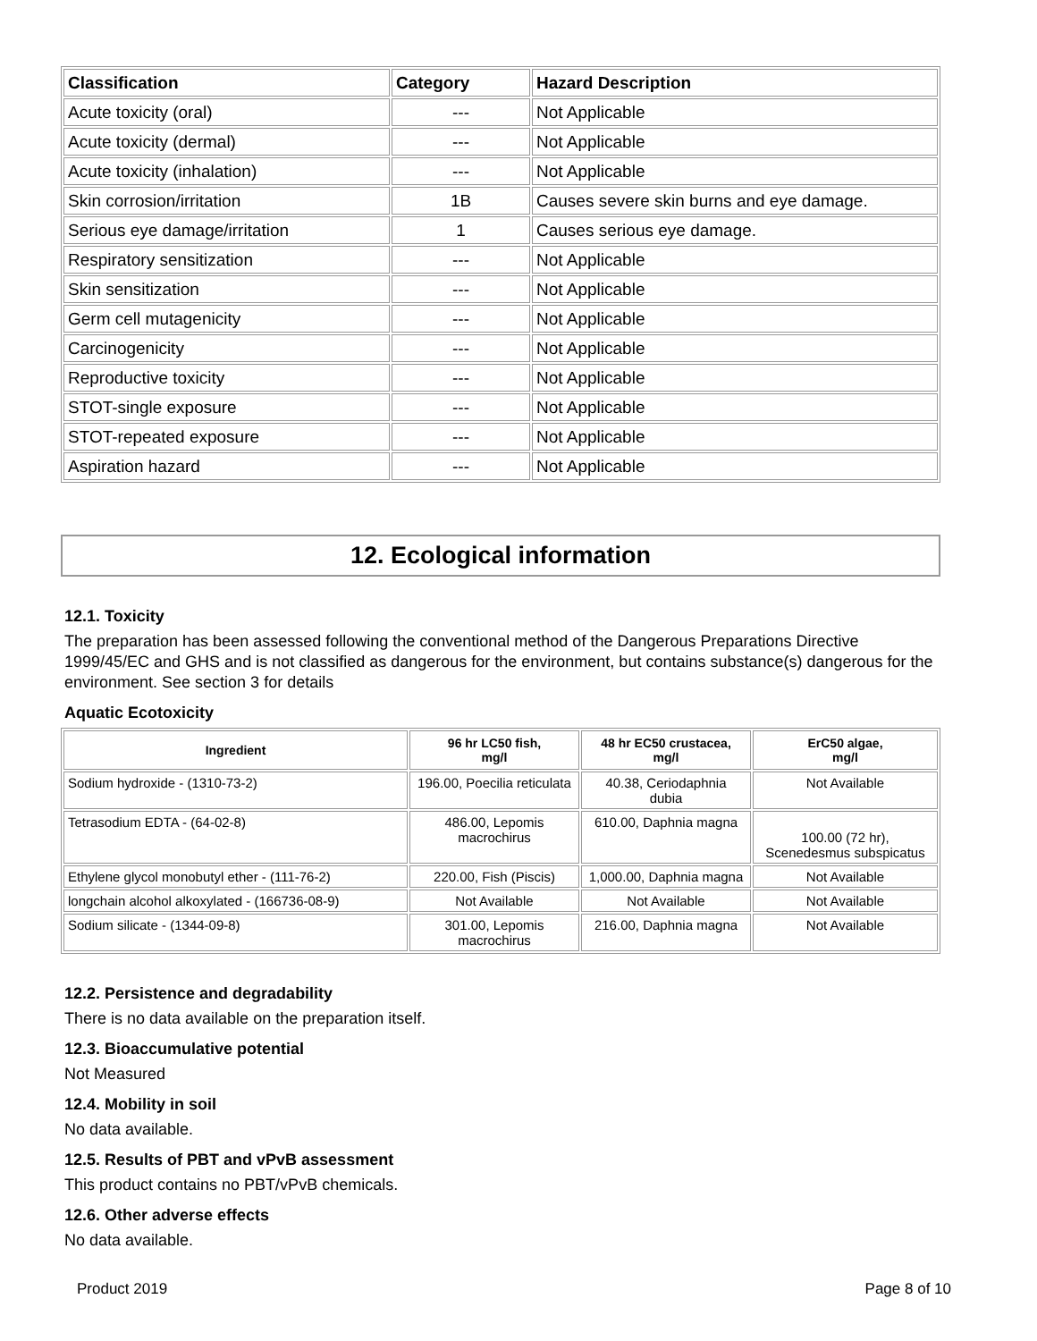| Classification | Category | Hazard Description |
| --- | --- | --- |
| Acute toxicity (oral) | --- | Not Applicable |
| Acute toxicity (dermal) | --- | Not Applicable |
| Acute toxicity (inhalation) | --- | Not Applicable |
| Skin corrosion/irritation | 1B | Causes severe skin burns and eye damage. |
| Serious eye damage/irritation | 1 | Causes serious eye damage. |
| Respiratory sensitization | --- | Not Applicable |
| Skin sensitization | --- | Not Applicable |
| Germ cell mutagenicity | --- | Not Applicable |
| Carcinogenicity | --- | Not Applicable |
| Reproductive toxicity | --- | Not Applicable |
| STOT-single exposure | --- | Not Applicable |
| STOT-repeated exposure | --- | Not Applicable |
| Aspiration hazard | --- | Not Applicable |
12. Ecological information
12.1. Toxicity
The preparation has been assessed following the conventional method of the Dangerous Preparations Directive 1999/45/EC and GHS and is not classified as dangerous for the environment, but contains substance(s) dangerous for the environment. See section 3 for details
Aquatic Ecotoxicity
| Ingredient | 96 hr LC50 fish, mg/l | 48 hr EC50 crustacea, mg/l | ErC50 algae, mg/l |
| --- | --- | --- | --- |
| Sodium hydroxide - (1310-73-2) | 196.00, Poecilia reticulata | 40.38, Ceriodaphnia dubia | Not Available |
| Tetrasodium EDTA - (64-02-8) | 486.00, Lepomis macrochirus | 610.00, Daphnia magna | 100.00 (72 hr), Scenedesmus subspicatus |
| Ethylene glycol monobutyl ether - (111-76-2) | 220.00, Fish (Piscis) | 1,000.00, Daphnia magna | Not Available |
| longchain alcohol alkoxylated - (166736-08-9) | Not Available | Not Available | Not Available |
| Sodium silicate - (1344-09-8) | 301.00, Lepomis macrochirus | 216.00, Daphnia magna | Not Available |
12.2. Persistence and degradability
There is no data available on the preparation itself.
12.3. Bioaccumulative potential
Not Measured
12.4. Mobility in soil
No data available.
12.5. Results of PBT and vPvB assessment
This product contains no PBT/vPvB chemicals.
12.6. Other adverse effects
No data available.
Product 2019 Page 8 of 10